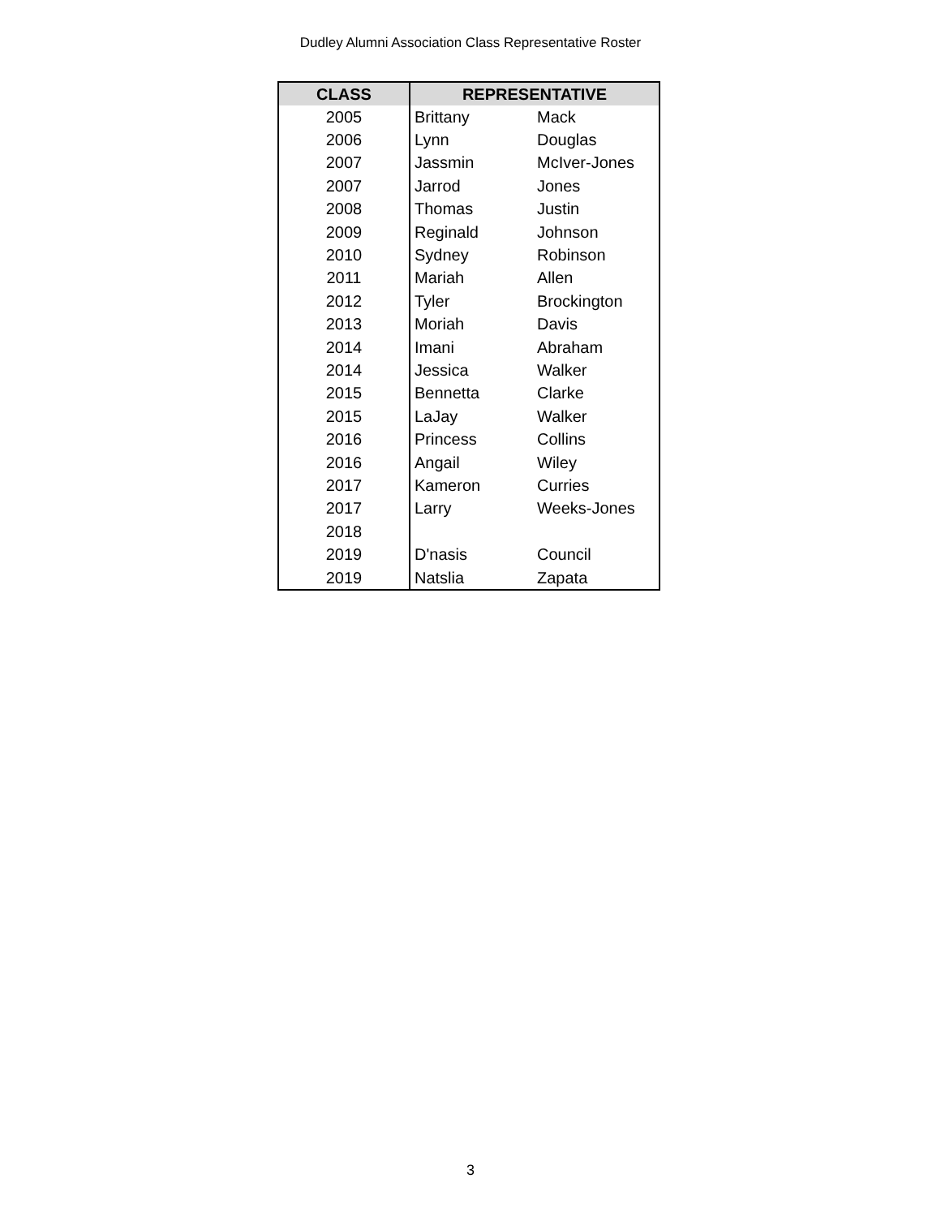Dudley Alumni Association Class Representative Roster
| CLASS | REPRESENTATIVE | |
| --- | --- | --- |
| 2005 | Brittany | Mack |
| 2006 | Lynn | Douglas |
| 2007 | Jassmin | McIver-Jones |
| 2007 | Jarrod | Jones |
| 2008 | Thomas | Justin |
| 2009 | Reginald | Johnson |
| 2010 | Sydney | Robinson |
| 2011 | Mariah | Allen |
| 2012 | Tyler | Brockington |
| 2013 | Moriah | Davis |
| 2014 | Imani | Abraham |
| 2014 | Jessica | Walker |
| 2015 | Bennetta | Clarke |
| 2015 | LaJay | Walker |
| 2016 | Princess | Collins |
| 2016 | Angail | Wiley |
| 2017 | Kameron | Curries |
| 2017 | Larry | Weeks-Jones |
| 2018 | | |
| 2019 | D'nasis | Council |
| 2019 | Natslia | Zapata |
3